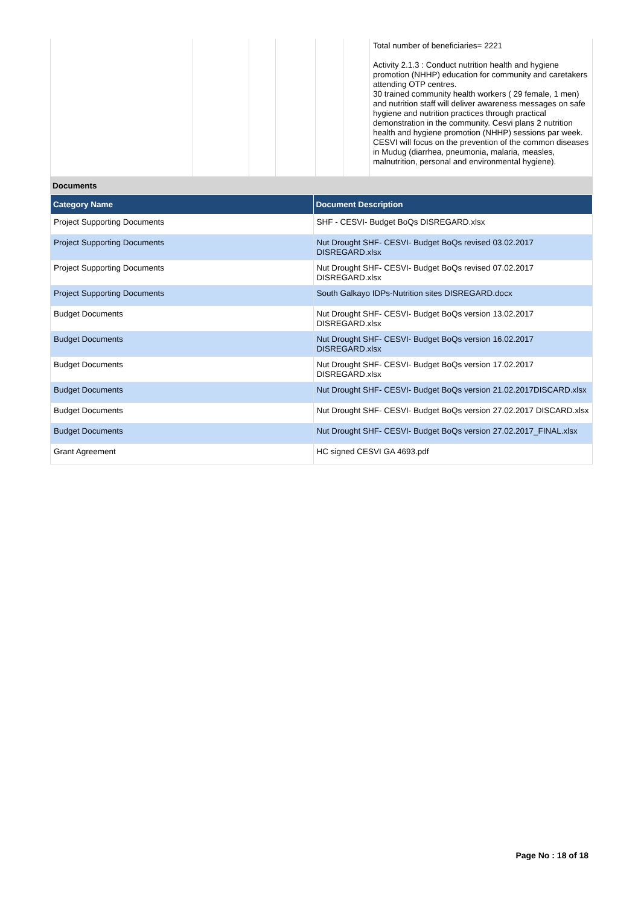| | | | | | | Total number of beneficiaries= 2221 Activity 2.1.3 : Conduct nutrition health and hygiene promotion (NHHP) education for community and caretakers attending OTP centres. 30 trained community health workers ( 29 female, 1 men) and nutrition staff will deliver awareness messages on safe hygiene and nutrition practices through practical demonstration in the community. Cesvi plans 2 nutrition health and hygiene promotion (NHHP) sessions par week. CESVI will focus on the prevention of the common diseases in Mudug (diarrhea, pneumonia, malaria, measles, malnutrition, personal and environmental hygiene). |
Documents
| Category Name | Document Description |
| --- | --- |
| Project Supporting Documents | SHF - CESVI- Budget BoQs DISREGARD.xlsx |
| Project Supporting Documents | Nut Drought SHF- CESVI- Budget BoQs revised 03.02.2017 DISREGARD.xlsx |
| Project Supporting Documents | Nut Drought SHF- CESVI- Budget BoQs revised 07.02.2017 DISREGARD.xlsx |
| Project Supporting Documents | South Galkayo IDPs-Nutrition sites DISREGARD.docx |
| Budget Documents | Nut Drought SHF- CESVI- Budget BoQs version 13.02.2017 DISREGARD.xlsx |
| Budget Documents | Nut Drought SHF- CESVI- Budget BoQs version 16.02.2017 DISREGARD.xlsx |
| Budget Documents | Nut Drought SHF- CESVI- Budget BoQs version 17.02.2017 DISREGARD.xlsx |
| Budget Documents | Nut Drought SHF- CESVI- Budget BoQs version 21.02.2017DISCARD.xlsx |
| Budget Documents | Nut Drought SHF- CESVI- Budget BoQs version 27.02.2017 DISCARD.xlsx |
| Budget Documents | Nut Drought SHF- CESVI- Budget BoQs version 27.02.2017_FINAL.xlsx |
| Grant Agreement | HC signed CESVI GA 4693.pdf |
Page No : 18 of 18